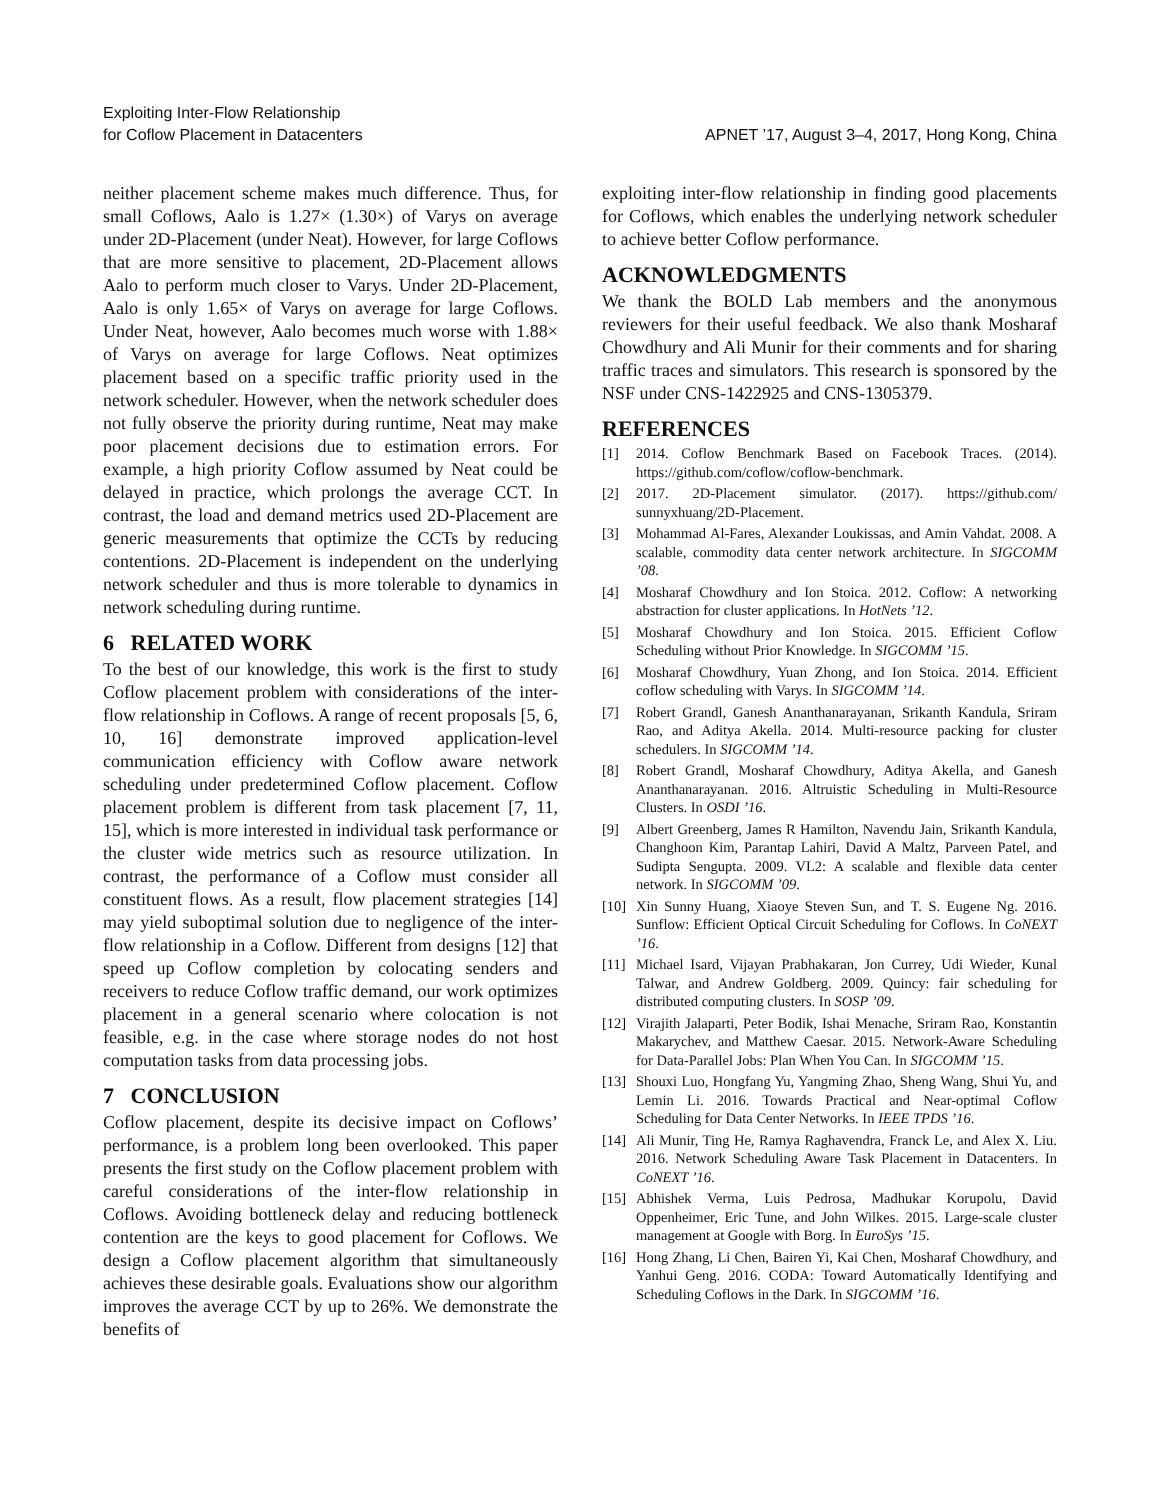Exploiting Inter-Flow Relationship
for Coflow Placement in Datacenters
APNET ’17, August 3–4, 2017, Hong Kong, China
neither placement scheme makes much difference. Thus, for small Coflows, Aalo is 1.27× (1.30×) of Varys on average under 2D-Placement (under Neat). However, for large Coflows that are more sensitive to placement, 2D-Placement allows Aalo to perform much closer to Varys. Under 2D-Placement, Aalo is only 1.65× of Varys on average for large Coflows. Under Neat, however, Aalo becomes much worse with 1.88× of Varys on average for large Coflows. Neat optimizes placement based on a specific traffic priority used in the network scheduler. However, when the network scheduler does not fully observe the priority during runtime, Neat may make poor placement decisions due to estimation errors. For example, a high priority Coflow assumed by Neat could be delayed in practice, which prolongs the average CCT. In contrast, the load and demand metrics used 2D-Placement are generic measurements that optimize the CCTs by reducing contentions. 2D-Placement is independent on the underlying network scheduler and thus is more tolerable to dynamics in network scheduling during runtime.
6 RELATED WORK
To the best of our knowledge, this work is the first to study Coflow placement problem with considerations of the inter-flow relationship in Coflows. A range of recent proposals [5, 6, 10, 16] demonstrate improved application-level communication efficiency with Coflow aware network scheduling under predetermined Coflow placement. Coflow placement problem is different from task placement [7, 11, 15], which is more interested in individual task performance or the cluster wide metrics such as resource utilization. In contrast, the performance of a Coflow must consider all constituent flows. As a result, flow placement strategies [14] may yield suboptimal solution due to negligence of the inter-flow relationship in a Coflow. Different from designs [12] that speed up Coflow completion by colocating senders and receivers to reduce Coflow traffic demand, our work optimizes placement in a general scenario where colocation is not feasible, e.g. in the case where storage nodes do not host computation tasks from data processing jobs.
7 CONCLUSION
Coflow placement, despite its decisive impact on Coflows’ performance, is a problem long been overlooked. This paper presents the first study on the Coflow placement problem with careful considerations of the inter-flow relationship in Coflows. Avoiding bottleneck delay and reducing bottleneck contention are the keys to good placement for Coflows. We design a Coflow placement algorithm that simultaneously achieves these desirable goals. Evaluations show our algorithm improves the average CCT by up to 26%. We demonstrate the benefits of
exploiting inter-flow relationship in finding good placements for Coflows, which enables the underlying network scheduler to achieve better Coflow performance.
ACKNOWLEDGMENTS
We thank the BOLD Lab members and the anonymous reviewers for their useful feedback. We also thank Mosharaf Chowdhury and Ali Munir for their comments and for sharing traffic traces and simulators. This research is sponsored by the NSF under CNS-1422925 and CNS-1305379.
REFERENCES
[1] 2014. Coflow Benchmark Based on Facebook Traces. (2014). https://github.com/coflow/coflow-benchmark.
[2] 2017. 2D-Placement simulator. (2017). https://github.com/ sunnyxhuang/2D-Placement.
[3] Mohammad Al-Fares, Alexander Loukissas, and Amin Vahdat. 2008. A scalable, commodity data center network architecture. In SIGCOMM ’08.
[4] Mosharaf Chowdhury and Ion Stoica. 2012. Coflow: A networking abstraction for cluster applications. In HotNets ’12.
[5] Mosharaf Chowdhury and Ion Stoica. 2015. Efficient Coflow Scheduling without Prior Knowledge. In SIGCOMM ’15.
[6] Mosharaf Chowdhury, Yuan Zhong, and Ion Stoica. 2014. Efficient coflow scheduling with Varys. In SIGCOMM ’14.
[7] Robert Grandl, Ganesh Ananthanarayanan, Srikanth Kandula, Sriram Rao, and Aditya Akella. 2014. Multi-resource packing for cluster schedulers. In SIGCOMM ’14.
[8] Robert Grandl, Mosharaf Chowdhury, Aditya Akella, and Ganesh Ananthanarayanan. 2016. Altruistic Scheduling in Multi-Resource Clusters. In OSDI ’16.
[9] Albert Greenberg, James R Hamilton, Navendu Jain, Srikanth Kandula, Changhoon Kim, Parantap Lahiri, David A Maltz, Parveen Patel, and Sudipta Sengupta. 2009. VL2: A scalable and flexible data center network. In SIGCOMM ’09.
[10] Xin Sunny Huang, Xiaoye Steven Sun, and T. S. Eugene Ng. 2016. Sunflow: Efficient Optical Circuit Scheduling for Coflows. In CoNEXT ’16.
[11] Michael Isard, Vijayan Prabhakaran, Jon Currey, Udi Wieder, Kunal Talwar, and Andrew Goldberg. 2009. Quincy: fair scheduling for distributed computing clusters. In SOSP ’09.
[12] Virajith Jalaparti, Peter Bodik, Ishai Menache, Sriram Rao, Konstantin Makarychev, and Matthew Caesar. 2015. Network-Aware Scheduling for Data-Parallel Jobs: Plan When You Can. In SIGCOMM ’15.
[13] Shouxi Luo, Hongfang Yu, Yangming Zhao, Sheng Wang, Shui Yu, and Lemin Li. 2016. Towards Practical and Near-optimal Coflow Scheduling for Data Center Networks. In IEEE TPDS ’16.
[14] Ali Munir, Ting He, Ramya Raghavendra, Franck Le, and Alex X. Liu. 2016. Network Scheduling Aware Task Placement in Datacenters. In CoNEXT ’16.
[15] Abhishek Verma, Luis Pedrosa, Madhukar Korupolu, David Oppenheimer, Eric Tune, and John Wilkes. 2015. Large-scale cluster management at Google with Borg. In EuroSys ’15.
[16] Hong Zhang, Li Chen, Bairen Yi, Kai Chen, Mosharaf Chowdhury, and Yanhui Geng. 2016. CODA: Toward Automatically Identifying and Scheduling Coflows in the Dark. In SIGCOMM ’16.